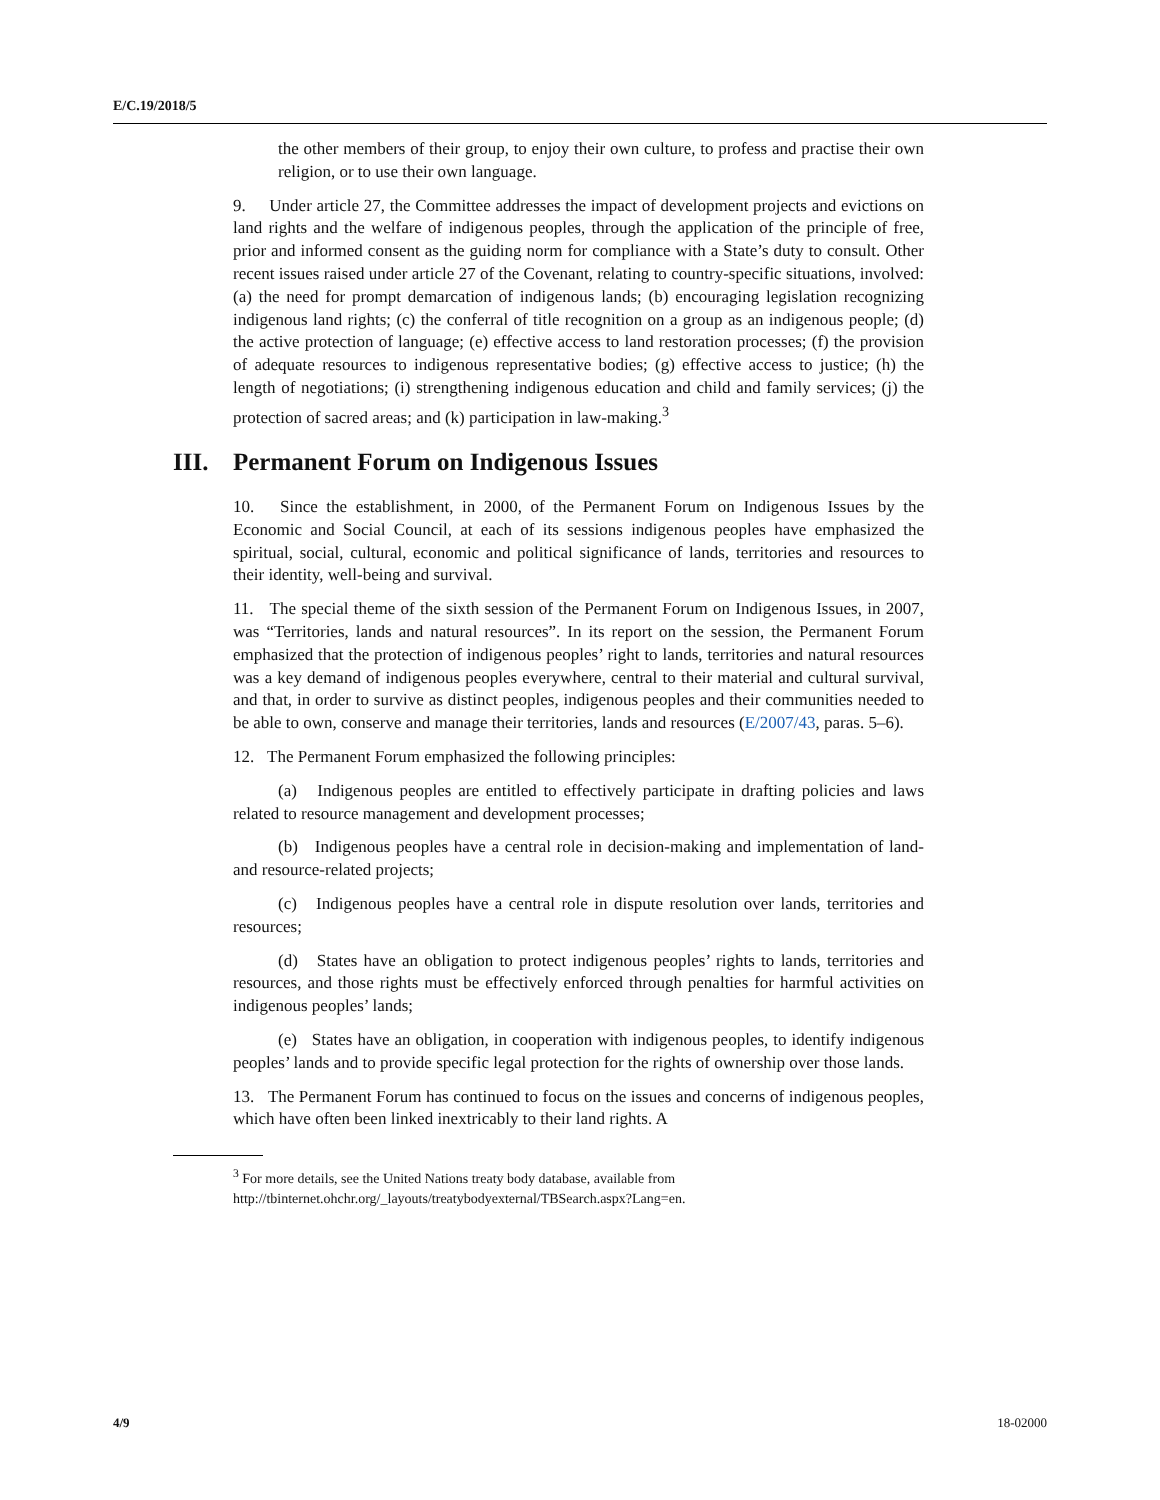E/C.19/2018/5
the other members of their group, to enjoy their own culture, to profess and practise their own religion, or to use their own language.
9. Under article 27, the Committee addresses the impact of development projects and evictions on land rights and the welfare of indigenous peoples, through the application of the principle of free, prior and informed consent as the guiding norm for compliance with a State’s duty to consult. Other recent issues raised under article 27 of the Covenant, relating to country-specific situations, involved: (a) the need for prompt demarcation of indigenous lands; (b) encouraging legislation recognizing indigenous land rights; (c) the conferral of title recognition on a group as an indigenous people; (d) the active protection of language; (e) effective access to land restoration processes; (f) the provision of adequate resources to indigenous representative bodies; (g) effective access to justice; (h) the length of negotiations; (i) strengthening indigenous education and child and family services; (j) the protection of sacred areas; and (k) participation in law-making.<sup>3</sup>
III. Permanent Forum on Indigenous Issues
10. Since the establishment, in 2000, of the Permanent Forum on Indigenous Issues by the Economic and Social Council, at each of its sessions indigenous peoples have emphasized the spiritual, social, cultural, economic and political significance of lands, territories and resources to their identity, well-being and survival.
11. The special theme of the sixth session of the Permanent Forum on Indigenous Issues, in 2007, was “Territories, lands and natural resources”. In its report on the session, the Permanent Forum emphasized that the protection of indigenous peoples’ right to lands, territories and natural resources was a key demand of indigenous peoples everywhere, central to their material and cultural survival, and that, in order to survive as distinct peoples, indigenous peoples and their communities needed to be able to own, conserve and manage their territories, lands and resources (E/2007/43, paras. 5–6).
12. The Permanent Forum emphasized the following principles:
(a) Indigenous peoples are entitled to effectively participate in drafting policies and laws related to resource management and development processes;
(b) Indigenous peoples have a central role in decision-making and implementation of land- and resource-related projects;
(c) Indigenous peoples have a central role in dispute resolution over lands, territories and resources;
(d) States have an obligation to protect indigenous peoples’ rights to lands, territories and resources, and those rights must be effectively enforced through penalties for harmful activities on indigenous peoples’ lands;
(e) States have an obligation, in cooperation with indigenous peoples, to identify indigenous peoples’ lands and to provide specific legal protection for the rights of ownership over those lands.
13. The Permanent Forum has continued to focus on the issues and concerns of indigenous peoples, which have often been linked inextricably to their land rights. A
<sup>3</sup> For more details, see the United Nations treaty body database, available from
http://tbinternet.ohchr.org/_layouts/treatybodyexternal/TBSearch.aspx?Lang=en.
4/9 18-02000